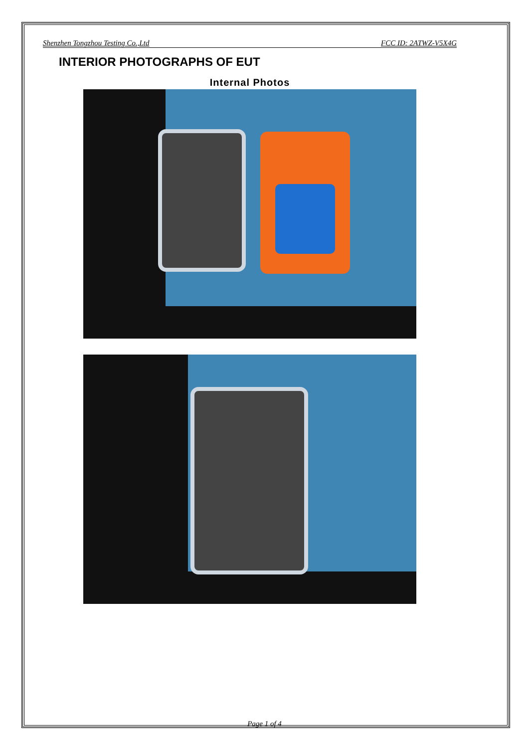Shenzhen Tongzhou Testing Co.,Ltd FCC ID: 2ATWZ-V5X4G
INTERIOR PHOTOGRAPHS OF EUT
Internal Photos
Page 1 of 4